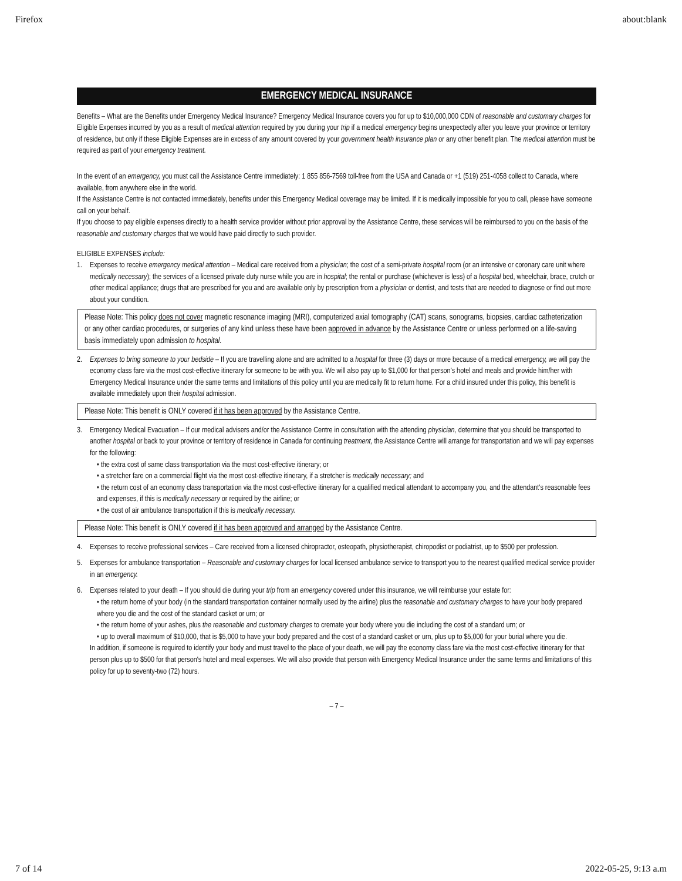Firefox about:blank
EMERGENCY MEDICAL INSURANCE
Benefits – What are the Benefits under Emergency Medical Insurance? Emergency Medical Insurance covers you for up to $10,000,000 CDN of reasonable and customary charges for Eligible Expenses incurred by you as a result of medical attention required by you during your trip if a medical emergency begins unexpectedly after you leave your province or territory of residence, but only if these Eligible Expenses are in excess of any amount covered by your government health insurance plan or any other benefit plan. The medical attention must be required as part of your emergency treatment.
In the event of an emergency, you must call the Assistance Centre immediately: 1 855 856-7569 toll-free from the USA and Canada or +1 (519) 251-4058 collect to Canada, where available, from anywhere else in the world.
If the Assistance Centre is not contacted immediately, benefits under this Emergency Medical coverage may be limited. If it is medically impossible for you to call, please have someone call on your behalf.
If you choose to pay eligible expenses directly to a health service provider without prior approval by the Assistance Centre, these services will be reimbursed to you on the basis of the reasonable and customary charges that we would have paid directly to such provider.
ELIGIBLE EXPENSES include:
1. Expenses to receive emergency medical attention – Medical care received from a physician; the cost of a semi-private hospital room (or an intensive or coronary care unit where medically necessary); the services of a licensed private duty nurse while you are in hospital; the rental or purchase (whichever is less) of a hospital bed, wheelchair, brace, crutch or other medical appliance; drugs that are prescribed for you and are available only by prescription from a physician or dentist, and tests that are needed to diagnose or find out more about your condition.
Please Note: This policy does not cover magnetic resonance imaging (MRI), computerized axial tomography (CAT) scans, sonograms, biopsies, cardiac catheterization or any other cardiac procedures, or surgeries of any kind unless these have been approved in advance by the Assistance Centre or unless performed on a life-saving basis immediately upon admission to hospital.
2. Expenses to bring someone to your bedside – If you are travelling alone and are admitted to a hospital for three (3) days or more because of a medical emergency, we will pay the economy class fare via the most cost-effective itinerary for someone to be with you. We will also pay up to $1,000 for that person's hotel and meals and provide him/her with Emergency Medical Insurance under the same terms and limitations of this policy until you are medically fit to return home. For a child insured under this policy, this benefit is available immediately upon their hospital admission.
Please Note: This benefit is ONLY covered if it has been approved by the Assistance Centre.
3. Emergency Medical Evacuation – If our medical advisers and/or the Assistance Centre in consultation with the attending physician, determine that you should be transported to another hospital or back to your province or territory of residence in Canada for continuing treatment, the Assistance Centre will arrange for transportation and we will pay expenses for the following:
• the extra cost of same class transportation via the most cost-effective itinerary; or
• a stretcher fare on a commercial flight via the most cost-effective itinerary, if a stretcher is medically necessary; and
• the return cost of an economy class transportation via the most cost-effective itinerary for a qualified medical attendant to accompany you, and the attendant's reasonable fees and expenses, if this is medically necessary or required by the airline; or
• the cost of air ambulance transportation if this is medically necessary.
Please Note: This benefit is ONLY covered if it has been approved and arranged by the Assistance Centre.
4. Expenses to receive professional services – Care received from a licensed chiropractor, osteopath, physiotherapist, chiropodist or podiatrist, up to $500 per profession.
5. Expenses for ambulance transportation – Reasonable and customary charges for local licensed ambulance service to transport you to the nearest qualified medical service provider in an emergency.
6. Expenses related to your death – If you should die during your trip from an emergency covered under this insurance, we will reimburse your estate for:
• the return home of your body (in the standard transportation container normally used by the airline) plus the reasonable and customary charges to have your body prepared where you die and the cost of the standard casket or urn; or
• the return home of your ashes, plus the reasonable and customary charges to cremate your body where you die including the cost of a standard urn; or
• up to overall maximum of $10,000, that is $5,000 to have your body prepared and the cost of a standard casket or urn, plus up to $5,000 for your burial where you die.
In addition, if someone is required to identify your body and must travel to the place of your death, we will pay the economy class fare via the most cost-effective itinerary for that person plus up to $500 for that person's hotel and meal expenses. We will also provide that person with Emergency Medical Insurance under the same terms and limitations of this policy for up to seventy-two (72) hours.
– 7 –
7 of 14 2022-05-25, 9:13 a.m